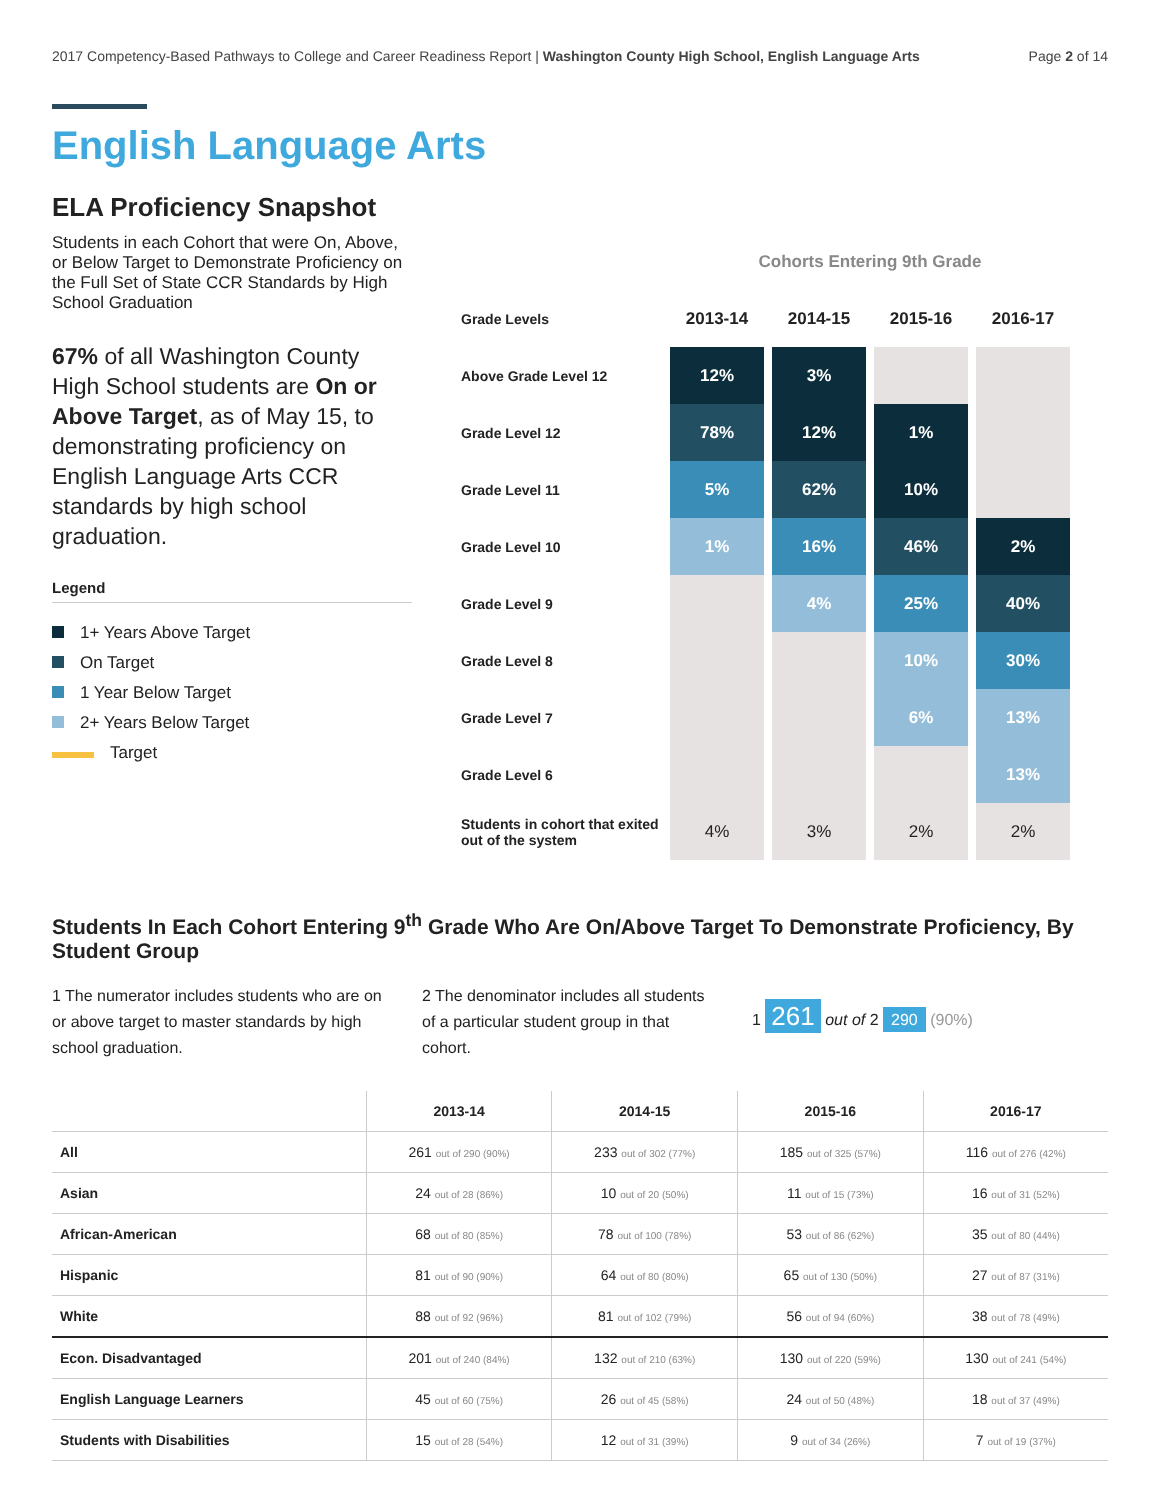2017 Competency-Based Pathways to College and Career Readiness Report | Washington County High School, English Language Arts Page 2 of 14
English Language Arts
ELA Proficiency Snapshot
Students in each Cohort that were On, Above, or Below Target to Demonstrate Proficiency on the Full Set of State CCR Standards by High School Graduation
67% of all Washington County High School students are On or Above Target, as of May 15, to demonstrating proficiency on English Language Arts CCR standards by high school graduation.
Legend
1+ Years Above Target
On Target
1 Year Below Target
2+ Years Below Target
Target
| | Cohorts Entering 9th Grade | | | |
| Grade Levels | 2013-14 | 2014-15 | 2015-16 | 2016-17 |
| Above Grade Level 12 | 12% | 3% | | |
| Grade Level 12 | 78% | 12% | 1% | |
| Grade Level 11 | 5% | 62% | 10% | |
| Grade Level 10 | 1% | 16% | 46% | 2% |
| Grade Level 9 | | 4% | 25% | 40% |
| Grade Level 8 | | | 10% | 30% |
| Grade Level 7 | | | 6% | 13% |
| Grade Level 6 | | | | 13% |
| Students in cohort that exited out of the system | 4% | 3% | 2% | 2% |
Students In Each Cohort Entering 9<sup>th</sup> Grade Who Are On/Above Target To Demonstrate Proficiency, By Student Group
1 The numerator includes students who are on or above target to master standards by high school graduation.
2 The denominator includes all students of a particular student group in that cohort.
1 261 out of 2 290 (90%)
| | 2013-14 | 2014-15 | 2015-16 | 2016-17 |
| --- | --- | --- | --- | --- |
| All | 261 out of 290 (90%) | 233 out of 302 (77%) | 185 out of 325 (57%) | 116 out of 276 (42%) |
| Asian | 24 out of 28 (86%) | 10 out of 20 (50%) | 11 out of 15 (73%) | 16 out of 31 (52%) |
| African-American | 68 out of 80 (85%) | 78 out of 100 (78%) | 53 out of 86 (62%) | 35 out of 80 (44%) |
| Hispanic | 81 out of 90 (90%) | 64 out of 80 (80%) | 65 out of 130 (50%) | 27 out of 87 (31%) |
| White | 88 out of 92 (96%) | 81 out of 102 (79%) | 56 out of 94 (60%) | 38 out of 78 (49%) |
| Econ. Disadvantaged | 201 out of 240 (84%) | 132 out of 210 (63%) | 130 out of 220 (59%) | 130 out of 241 (54%) |
| English Language Learners | 45 out of 60 (75%) | 26 out of 45 (58%) | 24 out of 50 (48%) | 18 out of 37 (49%) |
| Students with Disabilities | 15 out of 28 (54%) | 12 out of 31 (39%) | 9 out of 34 (26%) | 7 out of 19 (37%) |